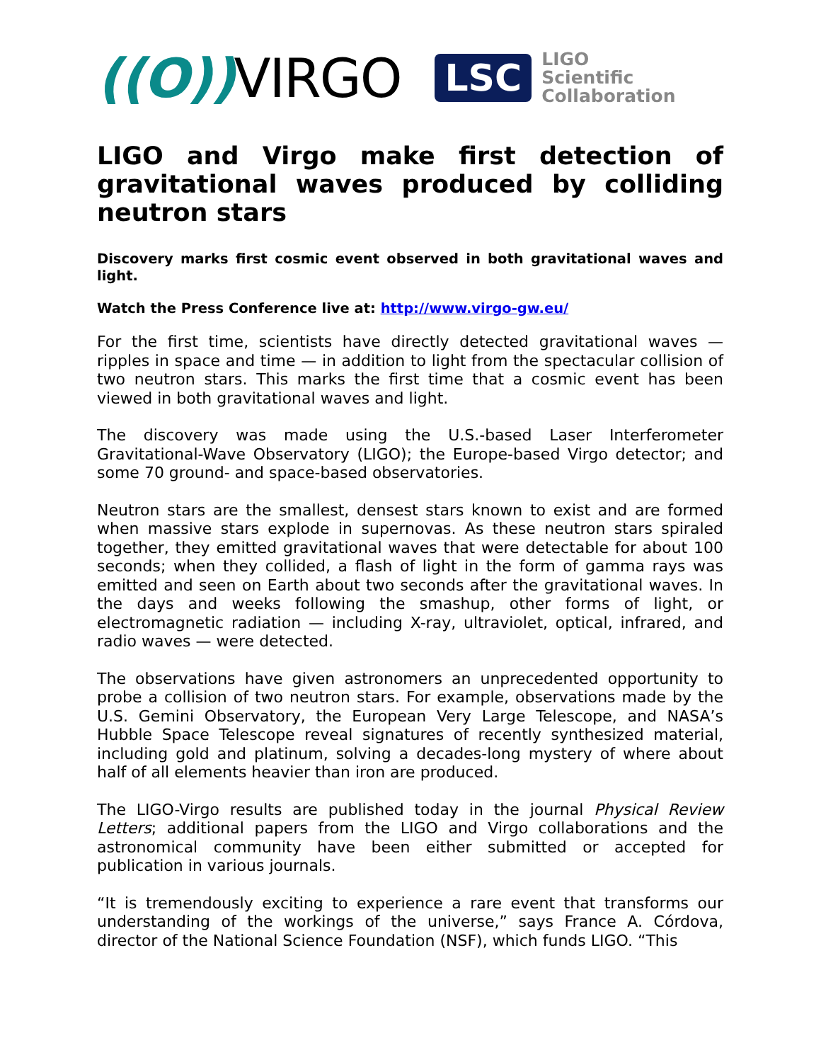((O)) VIRGO
LSC
LIGO
Scientific
Collaboration
LIGO and Virgo make first detection of gravitational waves produced by colliding neutron stars
Discovery marks first cosmic event observed in both gravitational waves and light.
Watch the Press Conference live at: http://www.virgo-gw.eu/
For the first time, scientists have directly detected gravitational waves — ripples in space and time — in addition to light from the spectacular collision of two neutron stars. This marks the first time that a cosmic event has been viewed in both gravitational waves and light.
The discovery was made using the U.S.-based Laser Interferometer Gravitational-Wave Observatory (LIGO); the Europe-based Virgo detector; and some 70 ground- and space-based observatories.
Neutron stars are the smallest, densest stars known to exist and are formed when massive stars explode in supernovas. As these neutron stars spiraled together, they emitted gravitational waves that were detectable for about 100 seconds; when they collided, a flash of light in the form of gamma rays was emitted and seen on Earth about two seconds after the gravitational waves. In the days and weeks following the smashup, other forms of light, or electromagnetic radiation — including X-ray, ultraviolet, optical, infrared, and radio waves — were detected.
The observations have given astronomers an unprecedented opportunity to probe a collision of two neutron stars. For example, observations made by the U.S. Gemini Observatory, the European Very Large Telescope, and NASA’s Hubble Space Telescope reveal signatures of recently synthesized material, including gold and platinum, solving a decades-long mystery of where about half of all elements heavier than iron are produced.
The LIGO-Virgo results are published today in the journal Physical Review Letters; additional papers from the LIGO and Virgo collaborations and the astronomical community have been either submitted or accepted for publication in various journals.
“It is tremendously exciting to experience a rare event that transforms our understanding of the workings of the universe,” says France A. Córdova, director of the National Science Foundation (NSF), which funds LIGO. “This